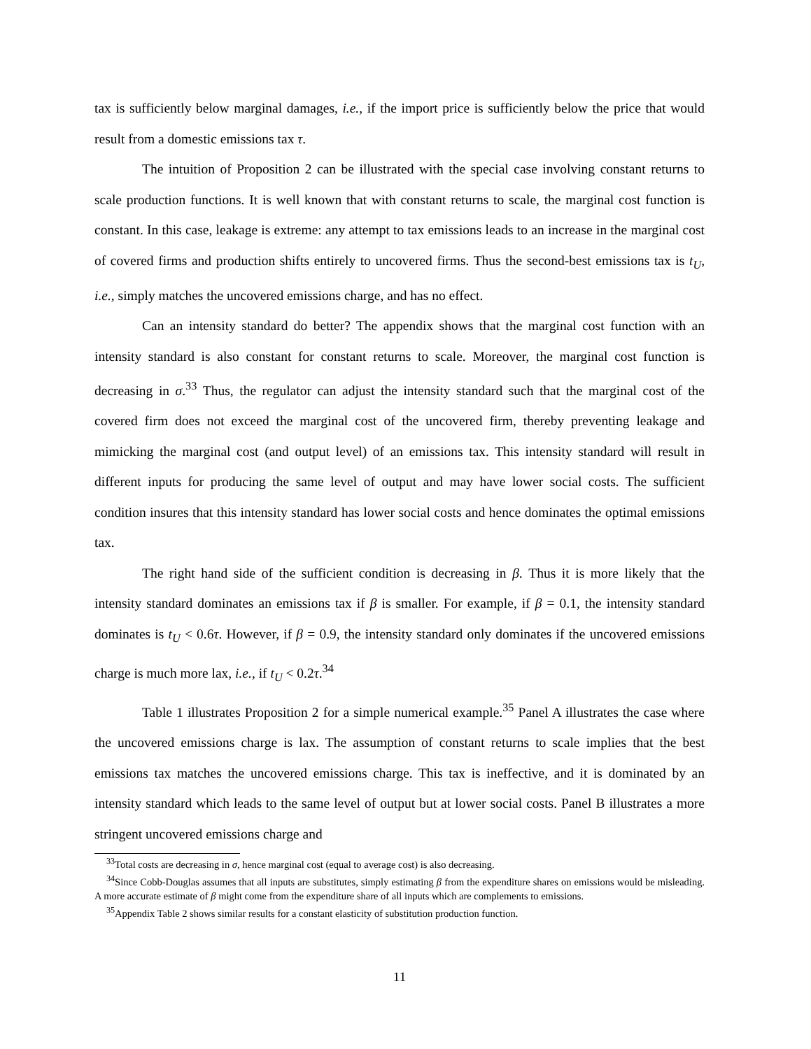tax is sufficiently below marginal damages, i.e., if the import price is sufficiently below the price that would result from a domestic emissions tax τ.
The intuition of Proposition 2 can be illustrated with the special case involving constant returns to scale production functions. It is well known that with constant returns to scale, the marginal cost function is constant. In this case, leakage is extreme: any attempt to tax emissions leads to an increase in the marginal cost of covered firms and production shifts entirely to uncovered firms. Thus the second-best emissions tax is t<sub>U</sub>, i.e., simply matches the uncovered emissions charge, and has no effect.
Can an intensity standard do better? The appendix shows that the marginal cost function with an intensity standard is also constant for constant returns to scale. Moreover, the marginal cost function is decreasing in σ.<sup>33</sup> Thus, the regulator can adjust the intensity standard such that the marginal cost of the covered firm does not exceed the marginal cost of the uncovered firm, thereby preventing leakage and mimicking the marginal cost (and output level) of an emissions tax. This intensity standard will result in different inputs for producing the same level of output and may have lower social costs. The sufficient condition insures that this intensity standard has lower social costs and hence dominates the optimal emissions tax.
The right hand side of the sufficient condition is decreasing in β. Thus it is more likely that the intensity standard dominates an emissions tax if β is smaller. For example, if β = 0.1, the intensity standard dominates is t<sub>U</sub> < 0.6τ. However, if β = 0.9, the intensity standard only dominates if the uncovered emissions charge is much more lax, i.e., if t<sub>U</sub> < 0.2τ.<sup>34</sup>
Table 1 illustrates Proposition 2 for a simple numerical example.<sup>35</sup> Panel A illustrates the case where the uncovered emissions charge is lax. The assumption of constant returns to scale implies that the best emissions tax matches the uncovered emissions charge. This tax is ineffective, and it is dominated by an intensity standard which leads to the same level of output but at lower social costs. Panel B illustrates a more stringent uncovered emissions charge and
<sup>33</sup> Total costs are decreasing in σ, hence marginal cost (equal to average cost) is also decreasing.
<sup>34</sup> Since Cobb-Douglas assumes that all inputs are substitutes, simply estimating β from the expenditure shares on emissions would be misleading. A more accurate estimate of β might come from the expenditure share of all inputs which are complements to emissions.
<sup>35</sup> Appendix Table 2 shows similar results for a constant elasticity of substitution production function.
11